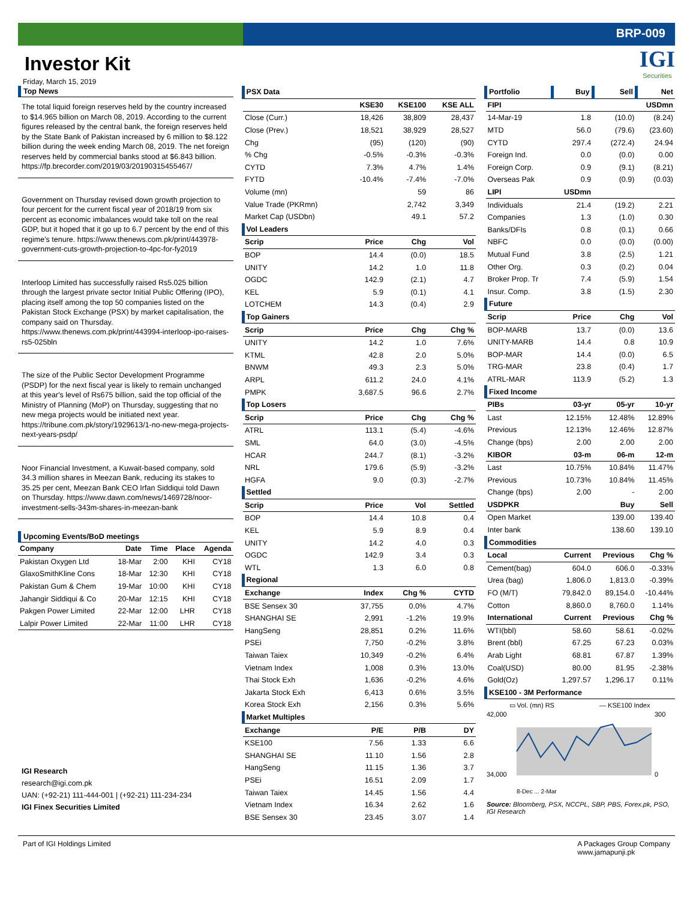BRP-009
Investor Kit
Friday, March 15, 2019
IGI
Securities
Top News
The total liquid foreign reserves held by the country increased to $14.965 billion on March 08, 2019. According to the current figures released by the central bank, the foreign reserves held by the State Bank of Pakistan increased by 6 million to $8.122 billion during the week ending March 08, 2019. The net foreign reserves held by commercial banks stood at $6.843 billion. https://fp.brecorder.com/2019/03/20190315455467/
Government on Thursday revised down growth projection to four percent for the current fiscal year of 2018/19 from six percent as economic imbalances would take toll on the real GDP, but it hoped that it go up to 6.7 percent by the end of this regime's tenure. https://www.thenews.com.pk/print/443978-government-cuts-growth-projection-to-4pc-for-fy2019
Interloop Limited has successfully raised Rs5.025 billion through the largest private sector Initial Public Offering (IPO), placing itself among the top 50 companies listed on the Pakistan Stock Exchange (PSX) by market capitalisation, the company said on Thursday. https://www.thenews.com.pk/print/443994-interloop-ipo-raises-rs5-025bln
The size of the Public Sector Development Programme (PSDP) for the next fiscal year is likely to remain unchanged at this year's level of Rs675 billion, said the top official of the Ministry of Planning (MoP) on Thursday, suggesting that no new mega projects would be initiated next year. https://tribune.com.pk/story/1929613/1-no-new-mega-projects-next-years-psdp/
Noor Financial Investment, a Kuwait-based company, sold 34.3 million shares in Meezan Bank, reducing its stakes to 35.25 per cent, Meezan Bank CEO Irfan Siddiqui told Dawn on Thursday. https://www.dawn.com/news/1469728/noor-investment-sells-343m-shares-in-meezan-bank
Upcoming Events/BoD meetings
| Company | Date | Time | Place | Agenda |
| --- | --- | --- | --- | --- |
| Pakistan Oxygen Ltd | 18-Mar | 2:00 | KHI | CY18 |
| GlaxoSmithKline Cons | 18-Mar | 12:30 | KHI | CY18 |
| Pakistan Gum & Chem | 19-Mar | 10:00 | KHI | CY18 |
| Jahangir Siddiqui & Co | 20-Mar | 12:15 | KHI | CY18 |
| Pakgen Power Limited | 22-Mar | 12:00 | LHR | CY18 |
| Lalpir Power Limited | 22-Mar | 11:00 | LHR | CY18 |
IGI Research
research@igi.com.pk
UAN: (+92-21) 111-444-001 | (+92-21) 111-234-234
IGI Finex Securities Limited
| PSX Data | | | |
| | KSE30 | KSE100 | KSE ALL |
| Close (Curr.) | 18,426 | 38,809 | 28,437 |
| Close (Prev.) | 18,521 | 38,929 | 28,527 |
| Chg | (95) | (120) | (90) |
| % Chg | -0.5% | -0.3% | -0.3% |
| CYTD | 7.3% | 4.7% | 1.4% |
| FYTD | -10.4% | -7.4% | -7.0% |
| Volume (mn) | | 59 | 86 |
| Value Trade (PKRmn) | | 2,742 | 3,349 |
| Market Cap (USDbn) | | 49.1 | 57.2 |
| Vol Leaders | | | |
| Scrip | Price | Chg | Vol |
| BOP | 14.4 | (0.0) | 18.5 |
| UNITY | 14.2 | 1.0 | 11.8 |
| OGDC | 142.9 | (2.1) | 4.7 |
| KEL | 5.9 | (0.1) | 4.1 |
| LOTCHEM | 14.3 | (0.4) | 2.9 |
| Top Gainers | | | |
| Scrip | Price | Chg | Chg % |
| UNITY | 14.2 | 1.0 | 7.6% |
| KTML | 42.8 | 2.0 | 5.0% |
| BNWM | 49.3 | 2.3 | 5.0% |
| ARPL | 611.2 | 24.0 | 4.1% |
| PMPK | 3,687.5 | 96.6 | 2.7% |
| Top Losers | | | |
| Scrip | Price | Chg | Chg % |
| ATRL | 113.1 | (5.4) | -4.6% |
| SML | 64.0 | (3.0) | -4.5% |
| HCAR | 244.7 | (8.1) | -3.2% |
| NRL | 179.6 | (5.9) | -3.2% |
| HGFA | 9.0 | (0.3) | -2.7% |
| Settled | | | |
| Scrip | Price | Vol | Settled |
| BOP | 14.4 | 10.8 | 0.4 |
| KEL | 5.9 | 8.9 | 0.4 |
| UNITY | 14.2 | 4.0 | 0.3 |
| OGDC | 142.9 | 3.4 | 0.3 |
| WTL | 1.3 | 6.0 | 0.8 |
| Regional | | | |
| Exchange | Index | Chg % | CYTD |
| BSE Sensex 30 | 37,755 | 0.0% | 4.7% |
| SHANGHAI SE | 2,991 | -1.2% | 19.9% |
| HangSeng | 28,851 | 0.2% | 11.6% |
| PSEi | 7,750 | -0.2% | 3.8% |
| Taiwan Taiex | 10,349 | -0.2% | 6.4% |
| Vietnam Index | 1,008 | 0.3% | 13.0% |
| Thai Stock Exh | 1,636 | -0.2% | 4.6% |
| Jakarta Stock Exh | 6,413 | 0.6% | 3.5% |
| Korea Stock Exh | 2,156 | 0.3% | 5.6% |
| Market Multiples | | | |
| Exchange | P/E | P/B | DY |
| KSE100 | 7.56 | 1.33 | 6.6 |
| SHANGHAI SE | 11.10 | 1.56 | 2.8 |
| HangSeng | 11.15 | 1.36 | 3.7 |
| PSEi | 16.51 | 2.09 | 1.7 |
| Taiwan Taiex | 14.45 | 1.56 | 4.4 |
| Vietnam Index | 16.34 | 2.62 | 1.6 |
| BSE Sensex 30 | 23.45 | 3.07 | 1.4 |
| Portfolio | Buy | Sell | Net |
| FIPI | | | USDmn |
| 14-Mar-19 | 1.8 | (10.0) | (8.24) |
| MTD | 56.0 | (79.6) | (23.60) |
| CYTD | 297.4 | (272.4) | 24.94 |
| Foreign Ind. | 0.0 | (0.0) | 0.00 |
| Foreign Corp. | 0.9 | (9.1) | (8.21) |
| Overseas Pak | 0.9 | (0.9) | (0.03) |
| LIPI | USDmn | | |
| Individuals | 21.4 | (19.2) | 2.21 |
| Companies | 1.3 | (1.0) | 0.30 |
| Banks/DFIs | 0.8 | (0.1) | 0.66 |
| NBFC | 0.0 | (0.0) | (0.00) |
| Mutual Fund | 3.8 | (2.5) | 1.21 |
| Other Org. | 0.3 | (0.2) | 0.04 |
| Broker Prop. Tr | 7.4 | (5.9) | 1.54 |
| Insur. Comp. | 3.8 | (1.5) | 2.30 |
| Future | | | |
| Scrip | Price | Chg | Vol |
| BOP-MARB | 13.7 | (0.0) | 13.6 |
| UNITY-MARB | 14.4 | 0.8 | 10.9 |
| BOP-MAR | 14.4 | (0.0) | 6.5 |
| TRG-MAR | 23.8 | (0.4) | 1.7 |
| ATRL-MAR | 113.9 | (5.2) | 1.3 |
| Fixed Income | | | |
| PIBs | 03-yr | 05-yr | 10-yr |
| Last | 12.15% | 12.48% | 12.89% |
| Previous | 12.13% | 12.46% | 12.87% |
| Change (bps) | 2.00 | 2.00 | 2.00 |
| KIBOR | 03-m | 06-m | 12-m |
| Last | 10.75% | 10.84% | 11.47% |
| Previous | 10.73% | 10.84% | 11.45% |
| Change (bps) | 2.00 | - | 2.00 |
| USDPKR | | Buy | Sell |
| Open Market | | 139.00 | 139.40 |
| Inter bank | | 138.60 | 139.10 |
| Commodities | | | |
| Local | Current | Previous | Chg % |
| Cement(bag) | 604.0 | 606.0 | -0.33% |
| Urea (bag) | 1,806.0 | 1,813.0 | -0.39% |
| FO (M/T) | 79,842.0 | 89,154.0 | -10.44% |
| Cotton | 8,860.0 | 8,760.0 | 1.14% |
| International | Current | Previous | Chg % |
| WTI(bbl) | 58.60 | 58.61 | -0.02% |
| Brent (bbl) | 67.25 | 67.23 | 0.03% |
| Arab Light | 68.81 | 67.87 | 1.39% |
| Coal(USD) | 80.00 | 81.95 | -2.38% |
| Gold(Oz) | 1,297.57 | 1,296.17 | 0.11% |
| KSE100 - 3M Performance | | | |
▭ Vol. (mn) RS — KSE100 Index
42,000
34,000
300
0
8-Dec ... 2-Mar
Source: Bloomberg, PSX, NCCPL, SBP, PBS, Forex.pk, PSO, IGI Research
Part of IGI Holdings Limited A Packages Group Company
www.jamapunji.pk